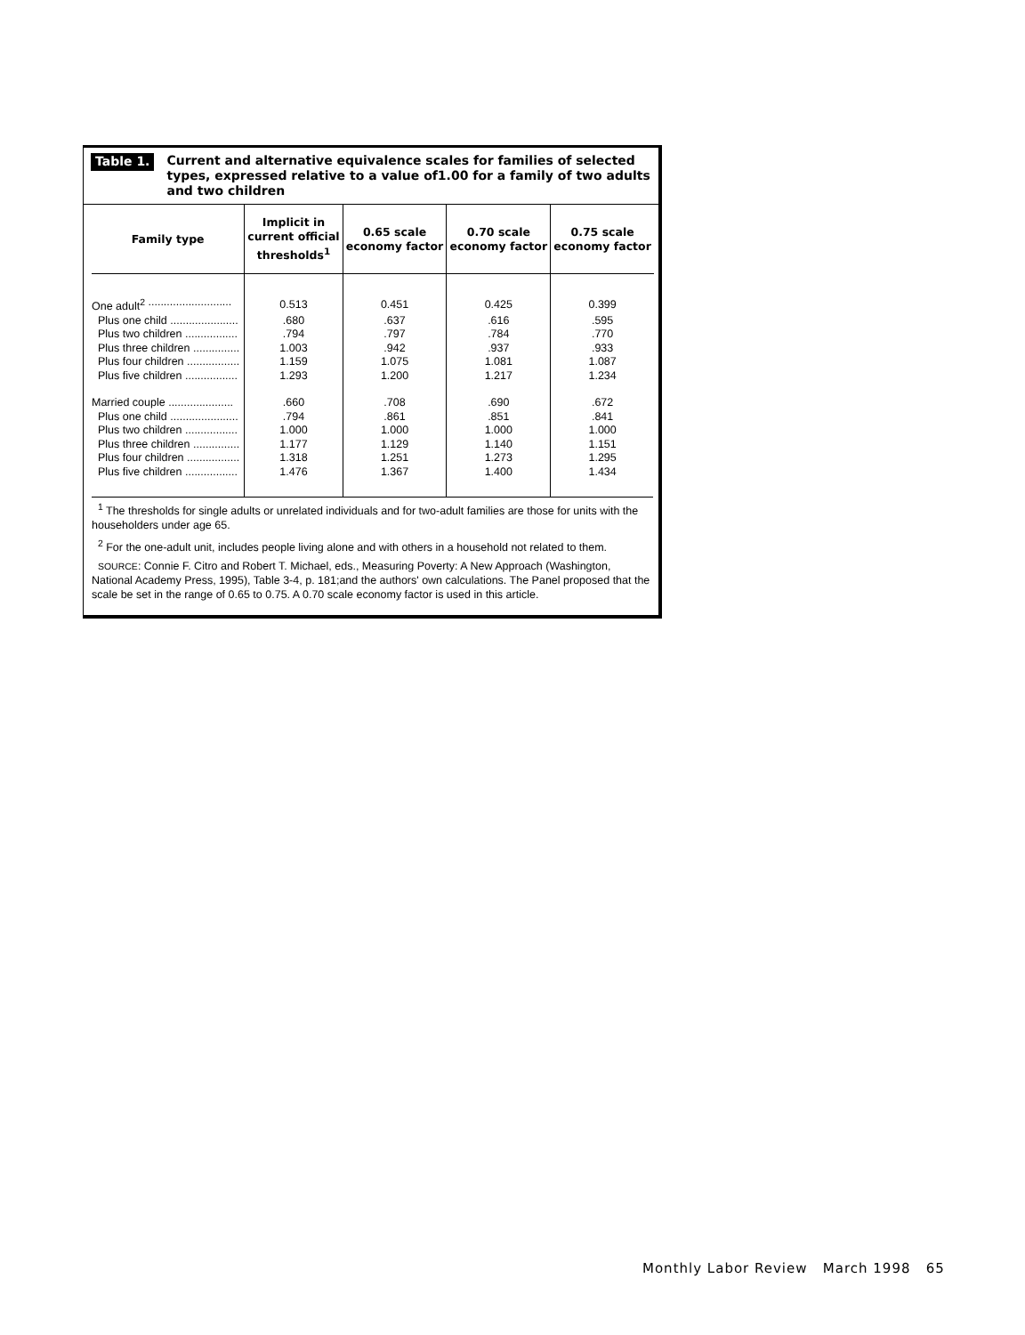Table 1. Current and alternative equivalence scales for families of selected types, expressed relative to a value of1.00 for a family of two adults and two children
| Family type | Implicit in current official thresholds<sup>1</sup> | 0.65 scale economy factor | 0.70 scale economy factor | 0.75 scale economy factor |
| --- | --- | --- | --- | --- |
| One adult<sup>2</sup> ........................................ | 0.513 | 0.451 | 0.425 | 0.399 |
| Plus one child .............................. | .680 | .637 | .616 | .595 |
| Plus two children .............................. | .794 | .797 | .784 | .770 |
| Plus three children .............................. | 1.003 | .942 | .937 | .933 |
| Plus four children .............................. | 1.159 | 1.075 | 1.081 | 1.087 |
| Plus five children .............................. | 1.293 | 1.200 | 1.217 | 1.234 |
| Married couple .............................. | .660 | .708 | .690 | .672 |
| Plus one child .............................. | .794 | .861 | .851 | .841 |
| Plus two children .............................. | 1.000 | 1.000 | 1.000 | 1.000 |
| Plus three children .............................. | 1.177 | 1.129 | 1.140 | 1.151 |
| Plus four children .............................. | 1.318 | 1.251 | 1.273 | 1.295 |
| Plus five children .............................. | 1.476 | 1.367 | 1.400 | 1.434 |
<sup>1</sup> The thresholds for single adults or unrelated individuals and for two-adult families are those for units with the householders under age 65.
<sup>2</sup> For the one-adult unit, includes people living alone and with others in a household not related to them.
SOURCE: Connie F. Citro and Robert T. Michael, eds., Measuring Poverty: A New Approach (Washington, National Academy Press, 1995), Table 3-4, p. 181;and the authors' own calculations. The Panel proposed that the scale be set in the range of 0.65 to 0.75. A 0.70 scale economy factor is used in this article.
Monthly Labor Review March 1998 65